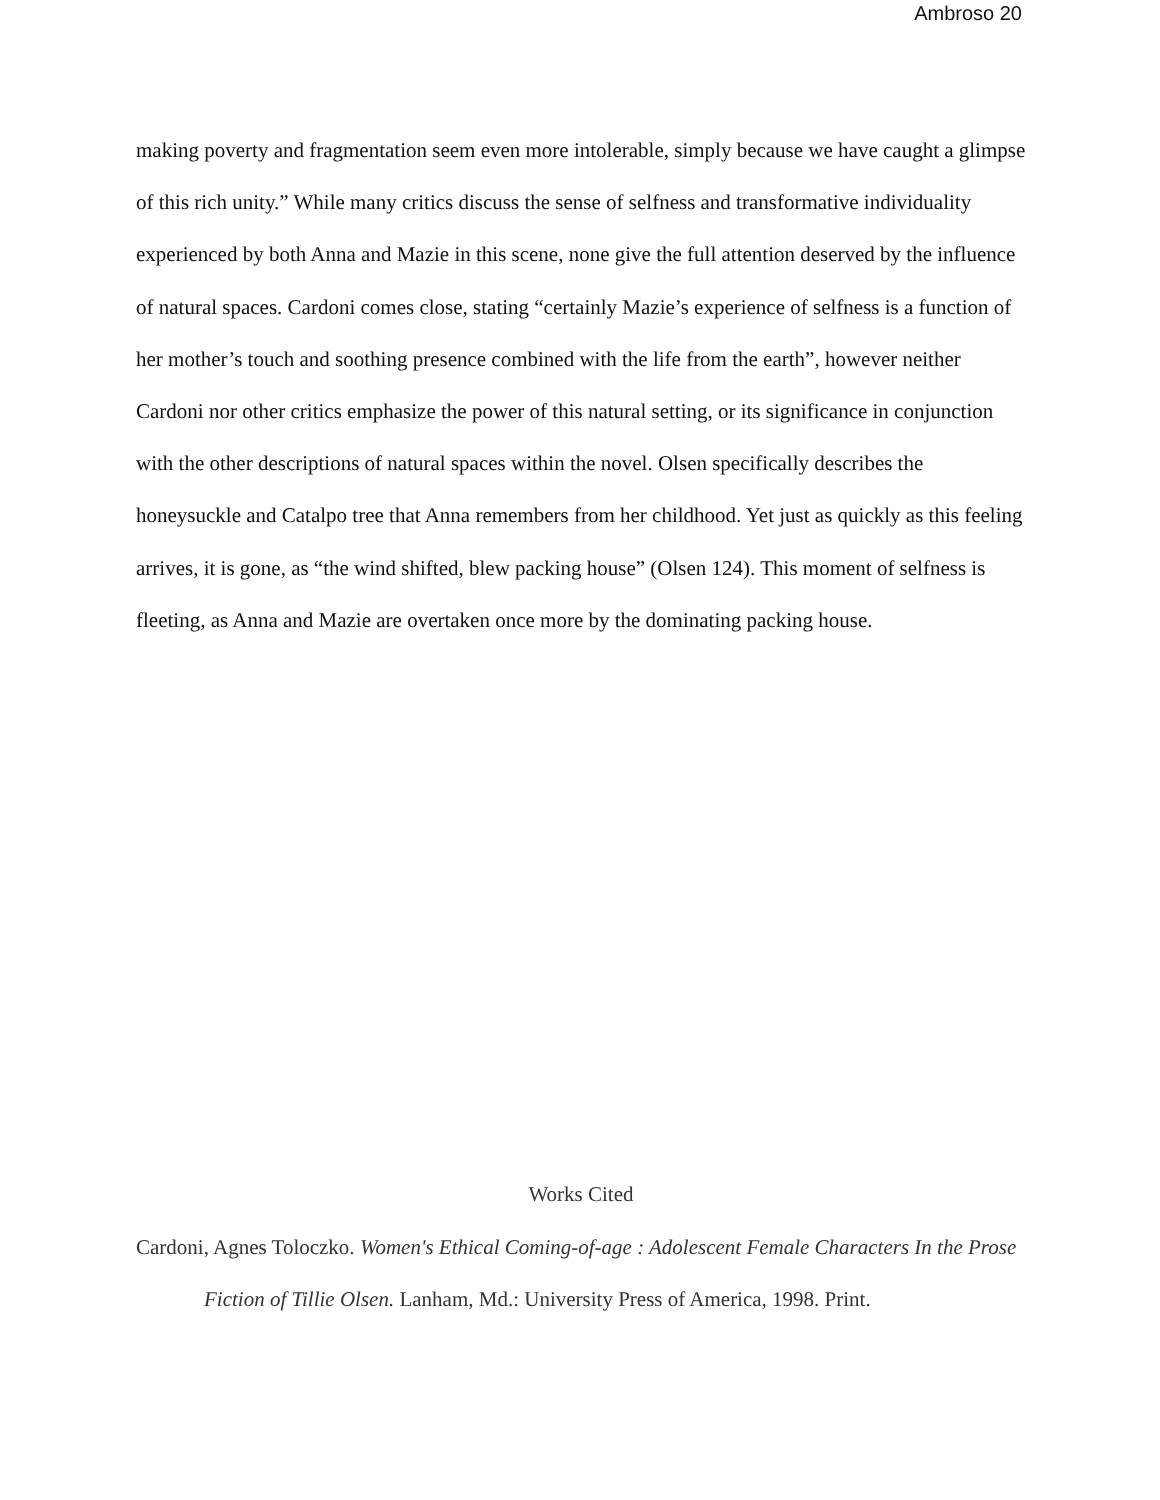Ambroso 20
making poverty and fragmentation seem even more intolerable, simply because we have caught a glimpse of this rich unity.” While many critics discuss the sense of selfness and transformative individuality experienced by both Anna and Mazie in this scene, none give the full attention deserved by the influence of natural spaces. Cardoni comes close, stating “certainly Mazie’s experience of selfness is a function of her mother’s touch and soothing presence combined with the life from the earth”, however neither Cardoni nor other critics emphasize the power of this natural setting, or its significance in conjunction with the other descriptions of natural spaces within the novel. Olsen specifically describes the honeysuckle and Catalpo tree that Anna remembers from her childhood. Yet just as quickly as this feeling arrives, it is gone, as “the wind shifted, blew packing house” (Olsen 124). This moment of selfness is fleeting, as Anna and Mazie are overtaken once more by the dominating packing house.
Works Cited
Cardoni, Agnes Toloczko. Women's Ethical Coming-of-age : Adolescent Female Characters In the Prose Fiction of Tillie Olsen. Lanham, Md.: University Press of America, 1998. Print.